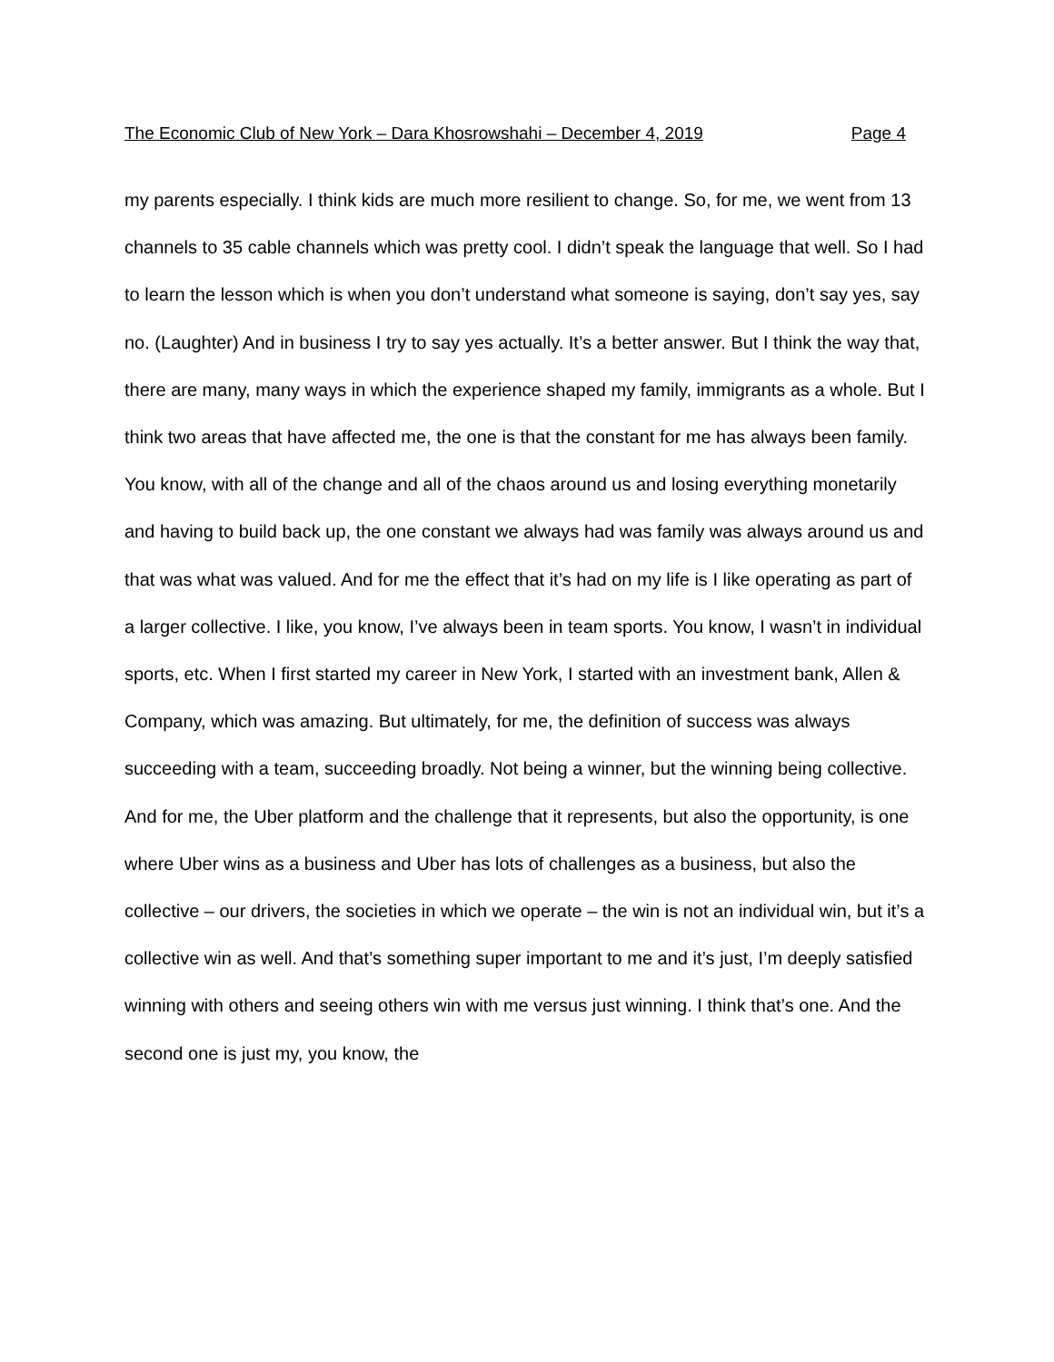The Economic Club of New York – Dara Khosrowshahi – December 4, 2019 Page 4
my parents especially. I think kids are much more resilient to change. So, for me, we went from 13 channels to 35 cable channels which was pretty cool. I didn’t speak the language that well. So I had to learn the lesson which is when you don’t understand what someone is saying, don’t say yes, say no. (Laughter) And in business I try to say yes actually. It’s a better answer. But I think the way that, there are many, many ways in which the experience shaped my family, immigrants as a whole. But I think two areas that have affected me, the one is that the constant for me has always been family. You know, with all of the change and all of the chaos around us and losing everything monetarily and having to build back up, the one constant we always had was family was always around us and that was what was valued. And for me the effect that it’s had on my life is I like operating as part of a larger collective. I like, you know, I’ve always been in team sports. You know, I wasn’t in individual sports, etc. When I first started my career in New York, I started with an investment bank, Allen & Company, which was amazing. But ultimately, for me, the definition of success was always succeeding with a team, succeeding broadly. Not being a winner, but the winning being collective. And for me, the Uber platform and the challenge that it represents, but also the opportunity, is one where Uber wins as a business and Uber has lots of challenges as a business, but also the collective – our drivers, the societies in which we operate – the win is not an individual win, but it’s a collective win as well. And that’s something super important to me and it’s just, I’m deeply satisfied winning with others and seeing others win with me versus just winning. I think that’s one. And the second one is just my, you know, the